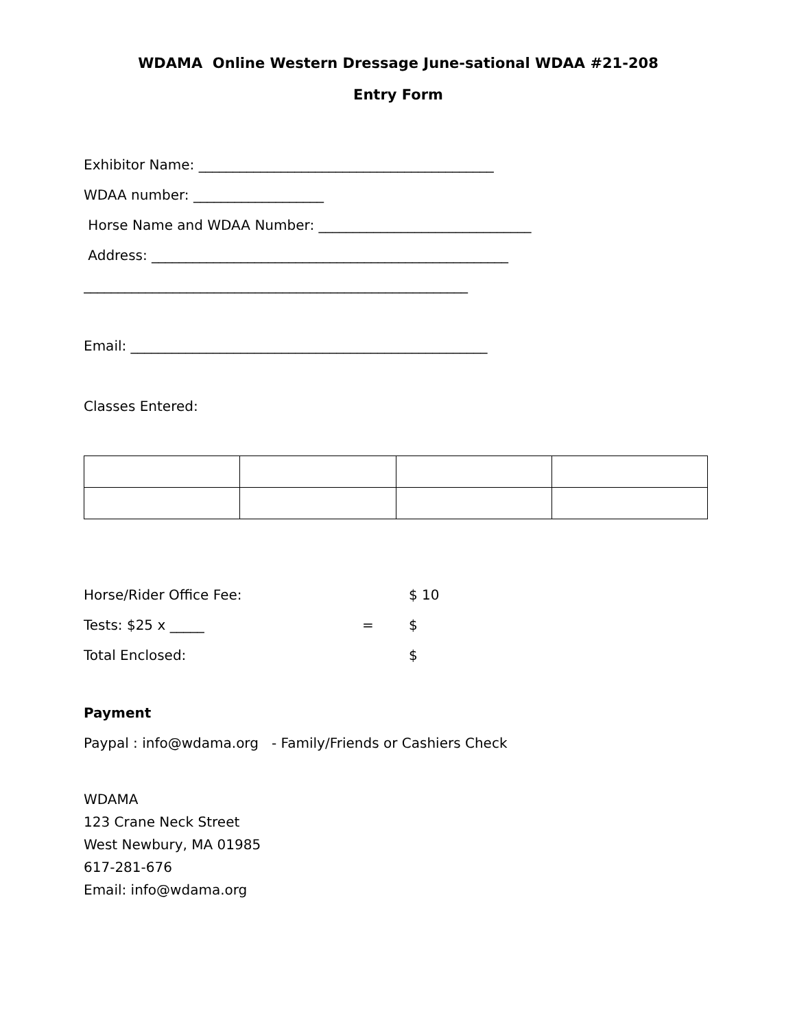WDAMA Online Western Dressage June-sational WDAA #21-208
Entry Form
Exhibitor Name: ___________________________________________
WDAA number: ___________________
Horse Name and WDAA Number: _______________________________
Address: ____________________________________________________
________________________________________________________
Email: ____________________________________________________
Classes Entered:
Horse/Rider Office Fee: $ 10
Tests: $25 x _____ = $
Total Enclosed: $
Payment
Paypal : info@wdama.org - Family/Friends or Cashiers Check
WDAMA
123 Crane Neck Street
West Newbury, MA 01985
617-281-676
Email: info@wdama.org